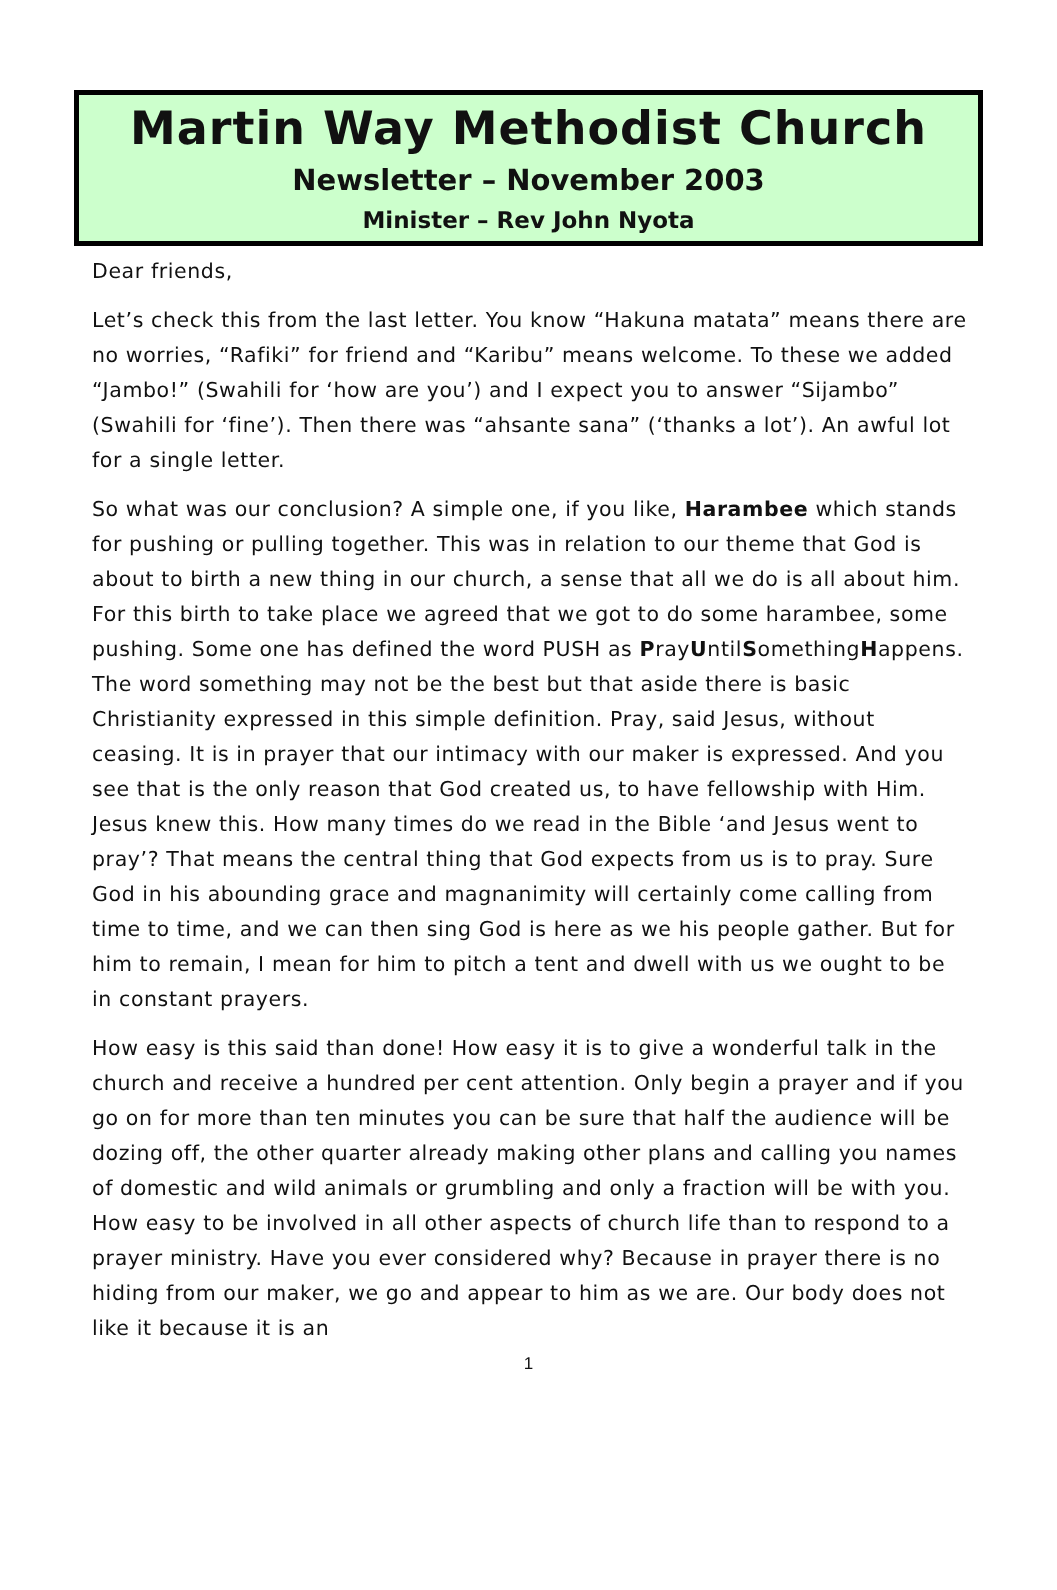Martin Way Methodist Church
Newsletter – November 2003
Minister – Rev John Nyota
Dear friends,
Let’s check this from the last letter. You know “Hakuna matata” means there are no worries, “Rafiki” for friend and “Karibu” means welcome. To these we added “Jambo!” (Swahili for ‘how are you’) and I expect you to answer “Sijambo” (Swahili for ‘fine’). Then there was “ahsante sana” (‘thanks a lot’). An awful lot for a single letter.
So what was our conclusion? A simple one, if you like, Harambee which stands for pushing or pulling together. This was in relation to our theme that God is about to birth a new thing in our church, a sense that all we do is all about him. For this birth to take place we agreed that we got to do some harambee, some pushing. Some one has defined the word PUSH as PrayUntilSomethingHappens. The word something may not be the best but that aside there is basic Christianity expressed in this simple definition. Pray, said Jesus, without ceasing. It is in prayer that our intimacy with our maker is expressed. And you see that is the only reason that God created us, to have fellowship with Him. Jesus knew this. How many times do we read in the Bible ‘and Jesus went to pray’? That means the central thing that God expects from us is to pray. Sure God in his abounding grace and magnanimity will certainly come calling from time to time, and we can then sing God is here as we his people gather. But for him to remain, I mean for him to pitch a tent and dwell with us we ought to be in constant prayers.
How easy is this said than done! How easy it is to give a wonderful talk in the church and receive a hundred per cent attention. Only begin a prayer and if you go on for more than ten minutes you can be sure that half the audience will be dozing off, the other quarter already making other plans and calling you names of domestic and wild animals or grumbling and only a fraction will be with you. How easy to be involved in all other aspects of church life than to respond to a prayer ministry. Have you ever considered why? Because in prayer there is no hiding from our maker, we go and appear to him as we are. Our body does not like it because it is an
1